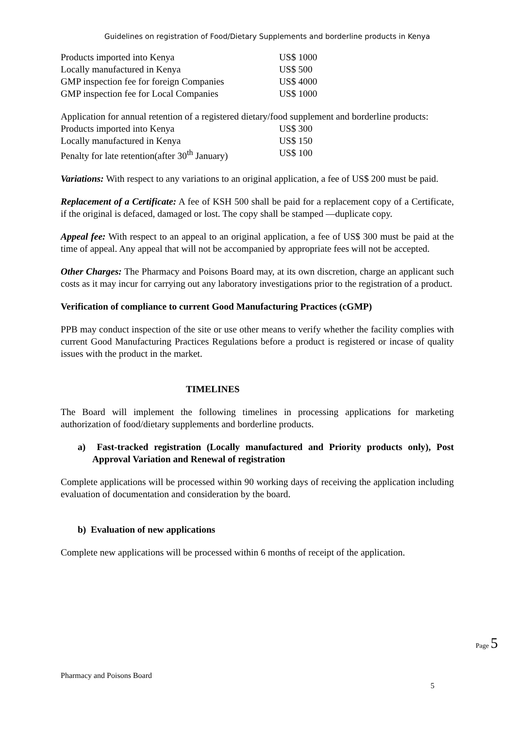Guidelines on registration of Food/Dietary Supplements and borderline products in Kenya
| Products imported into Kenya | US$ 1000 |
| Locally manufactured in Kenya | US$ 500 |
| GMP inspection fee for foreign Companies | US$ 4000 |
| GMP inspection fee for Local Companies | US$ 1000 |
Application for annual retention of a registered dietary/food supplement and borderline products:
| Products imported into Kenya | US$ 300 |
| Locally manufactured in Kenya | US$ 150 |
| Penalty for late retention(after 30<sup>th</sup> January) | US$ 100 |
Variations: With respect to any variations to an original application, a fee of US$ 200 must be paid.
Replacement of a Certificate: A fee of KSH 500 shall be paid for a replacement copy of a Certificate, if the original is defaced, damaged or lost. The copy shall be stamped ―duplicate copy.
Appeal fee: With respect to an appeal to an original application, a fee of US$ 300 must be paid at the time of appeal. Any appeal that will not be accompanied by appropriate fees will not be accepted.
Other Charges: The Pharmacy and Poisons Board may, at its own discretion, charge an applicant such costs as it may incur for carrying out any laboratory investigations prior to the registration of a product.
Verification of compliance to current Good Manufacturing Practices (cGMP)
PPB may conduct inspection of the site or use other means to verify whether the facility complies with current Good Manufacturing Practices Regulations before a product is registered or incase of quality issues with the product in the market.
TIMELINES
The Board will implement the following timelines in processing applications for marketing authorization of food/dietary supplements and borderline products.
a) Fast-tracked registration (Locally manufactured and Priority products only), Post Approval Variation and Renewal of registration
Complete applications will be processed within 90 working days of receiving the application including evaluation of documentation and consideration by the board.
b) Evaluation of new applications
Complete new applications will be processed within 6 months of receipt of the application.
Page 5
Pharmacy and Poisons Board
5